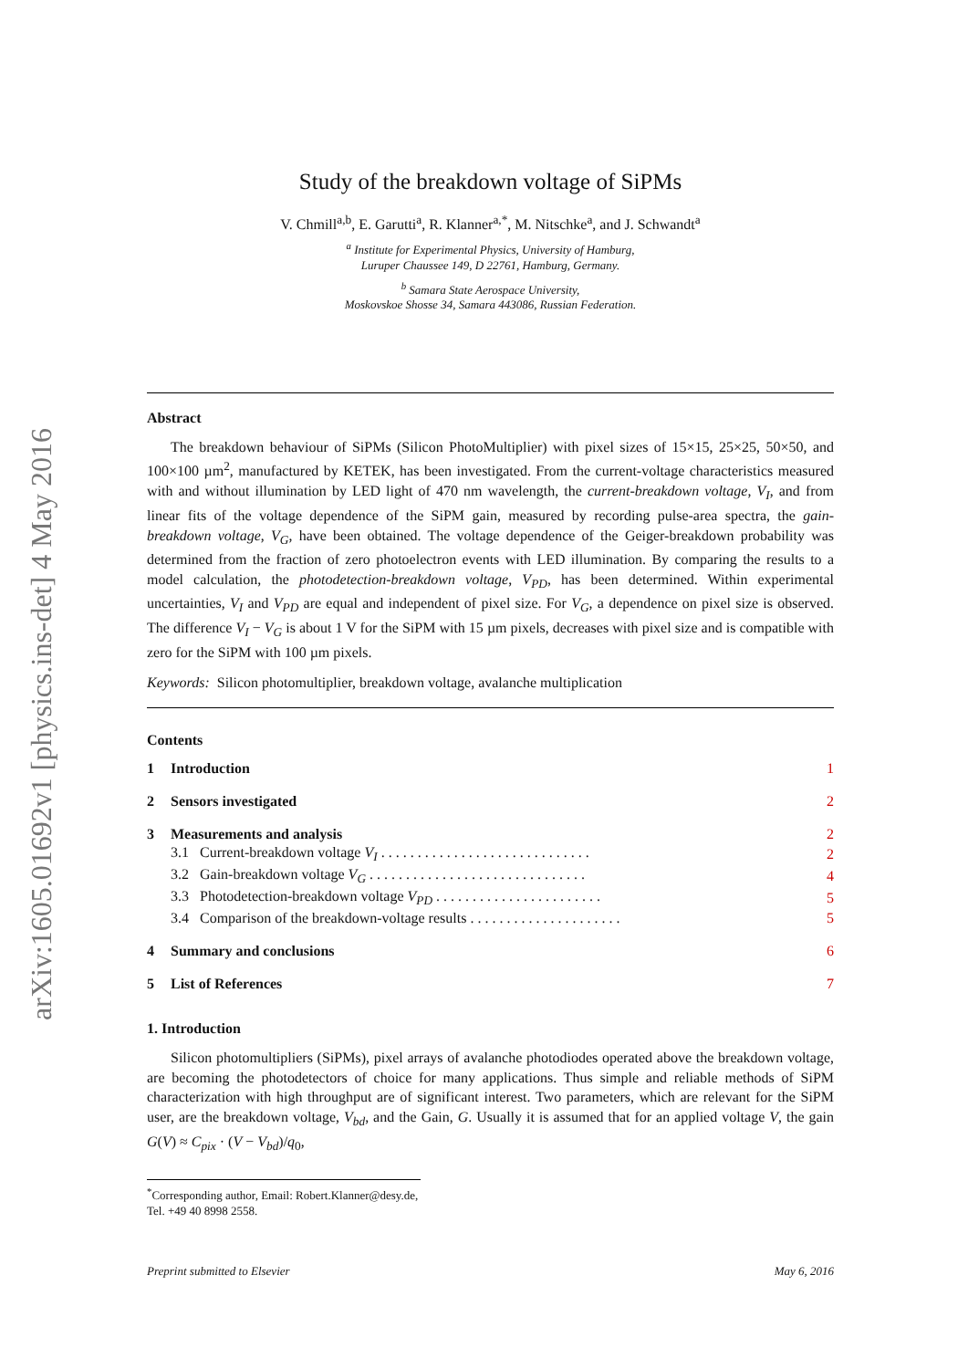arXiv:1605.01692v1 [physics.ins-det] 4 May 2016
Study of the breakdown voltage of SiPMs
V. Chmill<sup>a,b</sup>, E. Garutti<sup>a</sup>, R. Klanner<sup>a,*</sup>, M. Nitschke<sup>a</sup>, and J. Schwandt<sup>a</sup>
<sup>a</sup> Institute for Experimental Physics, University of Hamburg,
Luruper Chaussee 149, D 22761, Hamburg, Germany.
<sup>b</sup> Samara State Aerospace University,
Moskovskoe Shosse 34, Samara 443086, Russian Federation.
Abstract
The breakdown behaviour of SiPMs (Silicon PhotoMultiplier) with pixel sizes of 15×15, 25×25, 50×50, and 100×100 µm<sup>2</sup>, manufactured by KETEK, has been investigated. From the current-voltage characteristics measured with and without illumination by LED light of 470 nm wavelength, the current-breakdown voltage, V<sub>I</sub>, and from linear fits of the voltage dependence of the SiPM gain, measured by recording pulse-area spectra, the gain-breakdown voltage, V<sub>G</sub>, have been obtained. The voltage dependence of the Geiger-breakdown probability was determined from the fraction of zero photoelectron events with LED illumination. By comparing the results to a model calculation, the photodetection-breakdown voltage, V<sub>PD</sub>, has been determined. Within experimental uncertainties, V<sub>I</sub> and V<sub>PD</sub> are equal and independent of pixel size. For V<sub>G</sub>, a dependence on pixel size is observed. The difference V<sub>I</sub> − V<sub>G</sub> is about 1 V for the SiPM with 15 µm pixels, decreases with pixel size and is compatible with zero for the SiPM with 100 µm pixels.
Keywords: Silicon photomultiplier, breakdown voltage, avalanche multiplication
Contents
| 1 | Introduction | 1 |
| 2 | Sensors investigated | 2 |
| 3 | Measurements and analysis | 2 |
| | 3.1 Current-breakdown voltage V<sub>I</sub> . . . . . . . . . . . . . . . . . . . . . . . . . . . . . | 2 |
| | 3.2 Gain-breakdown voltage V<sub>G</sub> . . . . . . . . . . . . . . . . . . . . . . . . . . . . . . | 4 |
| | 3.3 Photodetection-breakdown voltage V<sub>PD</sub> . . . . . . . . . . . . . . . . . . . . . . . | 5 |
| | 3.4 Comparison of the breakdown-voltage results . . . . . . . . . . . . . . . . . . . . . | 5 |
| 4 | Summary and conclusions | 6 |
| 5 | List of References | 7 |
1. Introduction
Silicon photomultipliers (SiPMs), pixel arrays of avalanche photodiodes operated above the breakdown voltage, are becoming the photodetectors of choice for many applications. Thus simple and reliable methods of SiPM characterization with high throughput are of significant interest. Two parameters, which are relevant for the SiPM user, are the breakdown voltage, V<sub>bd</sub>, and the Gain, G. Usually it is assumed that for an applied voltage V, the gain G(V) ≈ C<sub>pix</sub> · (V − V<sub>bd</sub>)/q<sub>0</sub>,
<sup>*</sup> Corresponding author, Email: Robert.Klanner@desy.de, Tel. +49 40 8998 2558.
Preprint submitted to Elsevier May 6, 2016